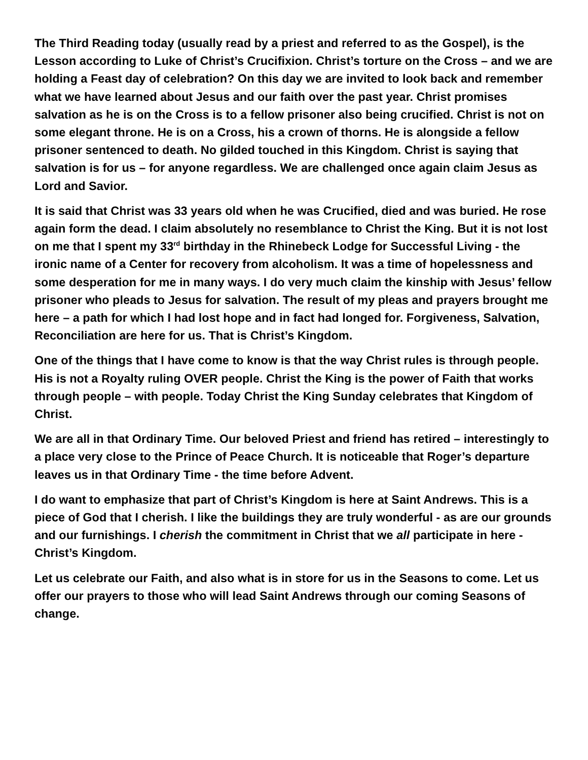The Third Reading today (usually read by a priest and referred to as the Gospel), is the Lesson according to Luke of Christ’s Crucifixion. Christ’s torture on the Cross – and we are holding a Feast day of celebration? On this day we are invited to look back and remember what we have learned about Jesus and our faith over the past year. Christ promises salvation as he is on the Cross is to a fellow prisoner also being crucified. Christ is not on some elegant throne. He is on a Cross, his a crown of thorns. He is alongside a fellow prisoner sentenced to death. No gilded touched in this Kingdom. Christ is saying that salvation is for us – for anyone regardless. We are challenged once again claim Jesus as Lord and Savior.
It is said that Christ was 33 years old when he was Crucified, died and was buried. He rose again form the dead. I claim absolutely no resemblance to Christ the King. But it is not lost on me that I spent my 33<sup>rd</sup> birthday in the Rhinebeck Lodge for Successful Living - the ironic name of a Center for recovery from alcoholism. It was a time of hopelessness and some desperation for me in many ways. I do very much claim the kinship with Jesus’ fellow prisoner who pleads to Jesus for salvation. The result of my pleas and prayers brought me here – a path for which I had lost hope and in fact had longed for. Forgiveness, Salvation, Reconciliation are here for us. That is Christ’s Kingdom.
One of the things that I have come to know is that the way Christ rules is through people. His is not a Royalty ruling OVER people. Christ the King is the power of Faith that works through people – with people. Today Christ the King Sunday celebrates that Kingdom of Christ.
We are all in that Ordinary Time. Our beloved Priest and friend has retired – interestingly to a place very close to the Prince of Peace Church. It is noticeable that Roger’s departure leaves us in that Ordinary Time - the time before Advent.
I do want to emphasize that part of Christ’s Kingdom is here at Saint Andrews. This is a piece of God that I cherish. I like the buildings they are truly wonderful - as are our grounds and our furnishings. I cherish the commitment in Christ that we all participate in here - Christ’s Kingdom.
Let us celebrate our Faith, and also what is in store for us in the Seasons to come. Let us offer our prayers to those who will lead Saint Andrews through our coming Seasons of change.